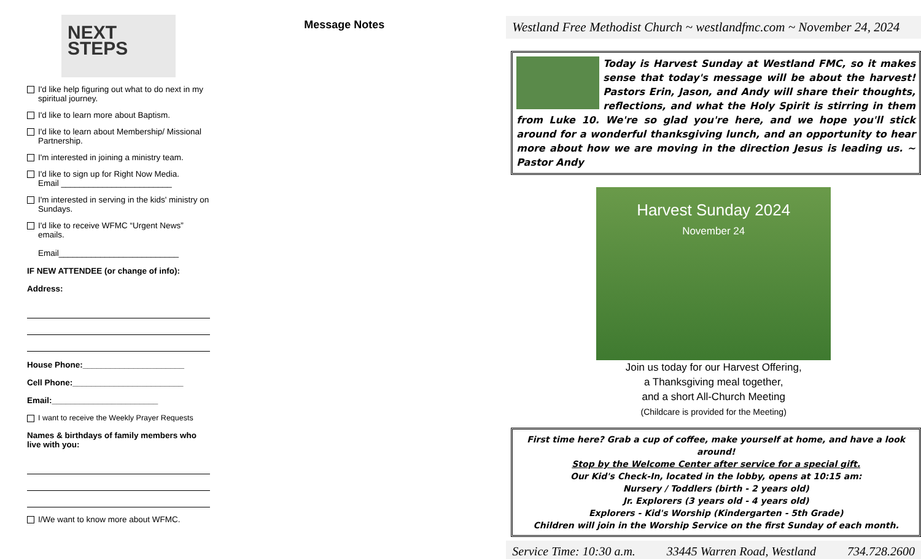NEXT
STEPS
I'd like help figuring out what to do next in my spiritual journey.
I'd like to learn more about Baptism.
I'd like to learn about Membership/ Missional Partnership.
I'm interested in joining a ministry team.
I'd like to sign up for Right Now Media.
Email ________________________
I'm interested in serving in the kids' ministry on Sundays.
I'd like to receive WFMC “Urgent News” emails.
Email__________________________
IF NEW ATTENDEE (or change of info):
Address:
House Phone:______________________
Cell Phone:________________________
Email:_______________________
I want to receive the Weekly Prayer Requests
Names & birthdays of family members who live with you:
I/We want to know more about WFMC.
Message Notes
Westland Free Methodist Church ~ westlandfmc.com ~ November 24, 2024
Today is Harvest Sunday at Westland FMC, so it makes sense that today's message will be about the harvest! Pastors Erin, Jason, and Andy will share their thoughts, reflections, and what the Holy Spirit is stirring in them from Luke 10. We're so glad you're here, and we hope you'll stick around for a wonderful thanksgiving lunch, and an opportunity to hear more about how we are moving in the direction Jesus is leading us. ~ Pastor Andy
Harvest Sunday 2024
November 24
Join us today for our Harvest Offering,
a Thanksgiving meal together,
and a short All-Church Meeting
(Childcare is provided for the Meeting)
First time here? Grab a cup of coffee, make yourself at home, and have a look around!
Stop by the Welcome Center after service for a special gift.
Our Kid's Check-In, located in the lobby, opens at 10:15 am:
Nursery / Toddlers (birth - 2 years old)
Jr. Explorers (3 years old - 4 years old)
Explorers - Kid's Worship (Kindergarten - 5th Grade)
Children will join in the Worship Service on the first Sunday of each month.
Service Time: 10:30 a.m. 33445 Warren Road, Westland 734.728.2600